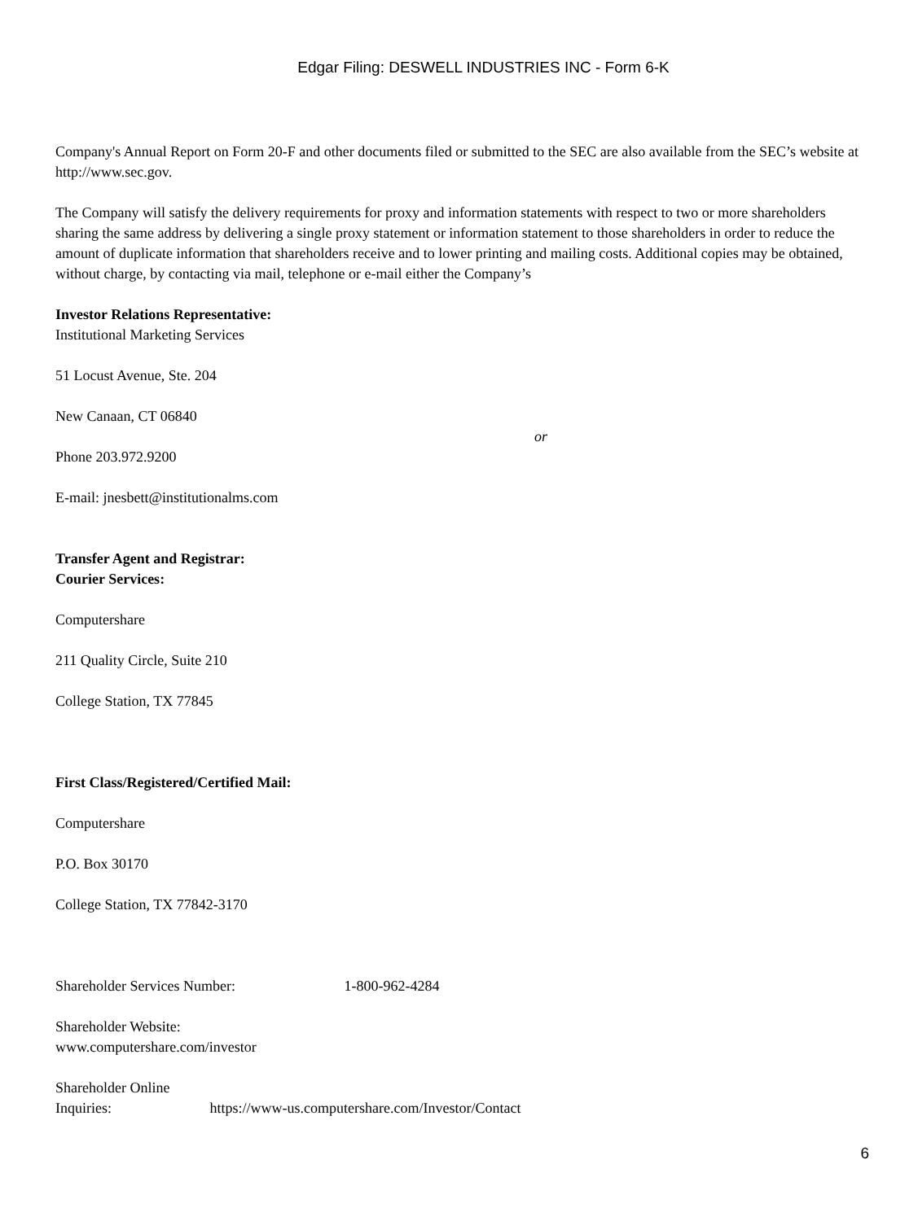Edgar Filing: DESWELL INDUSTRIES INC - Form 6-K
Company's Annual Report on Form 20-F and other documents filed or submitted to the SEC are also available from the SEC’s website at http://www.sec.gov.
The Company will satisfy the delivery requirements for proxy and information statements with respect to two or more shareholders sharing the same address by delivering a single proxy statement or information statement to those shareholders in order to reduce the amount of duplicate information that shareholders receive and to lower printing and mailing costs. Additional copies may be obtained, without charge, by contacting via mail, telephone or e-mail either the Company’s
Investor Relations Representative:
Institutional Marketing Services
51 Locust Avenue, Ste. 204
New Canaan, CT 06840
or
Phone 203.972.9200
E-mail: jnesbett@institutionalms.com
Transfer Agent and Registrar:
Courier Services:
Computershare
211 Quality Circle, Suite 210
College Station, TX 77845
First Class/Registered/Certified Mail:
Computershare
P.O. Box 30170
College Station, TX 77842-3170
Shareholder Services Number: 1-800-962-4284
Shareholder Website:
www.computershare.com/investor
Shareholder Online
Inquiries: https://www-us.computershare.com/Investor/Contact
6